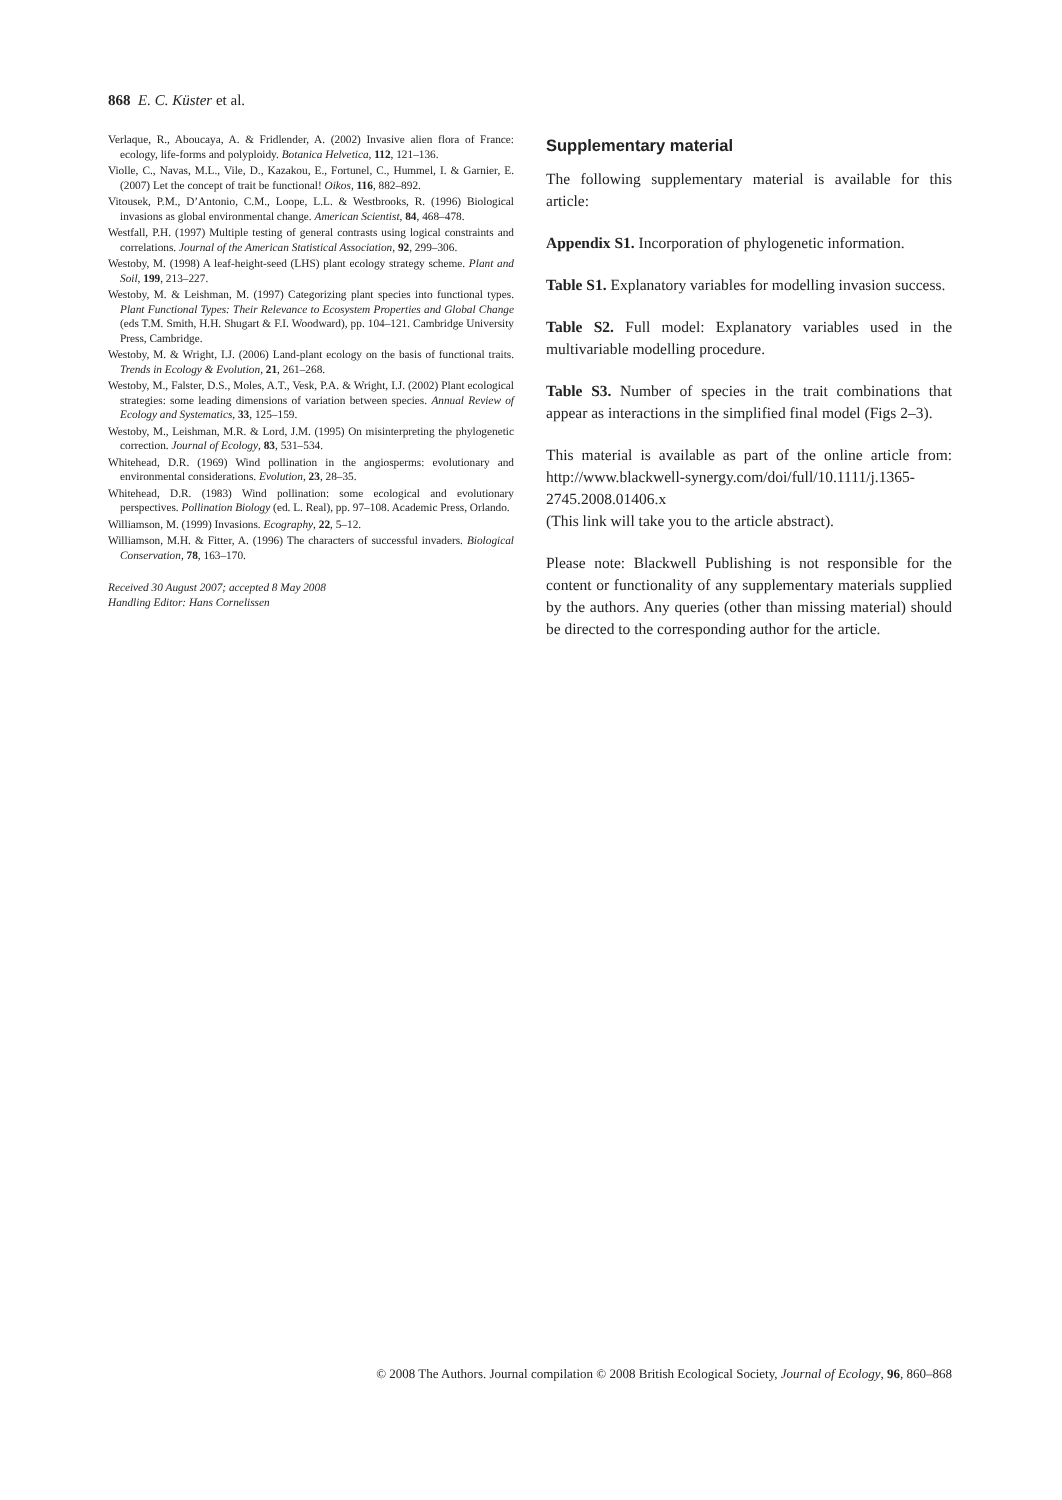868 E. C. Küster et al.
Verlaque, R., Aboucaya, A. & Fridlender, A. (2002) Invasive alien flora of France: ecology, life-forms and polyploidy. Botanica Helvetica, 112, 121–136.
Violle, C., Navas, M.L., Vile, D., Kazakou, E., Fortunel, C., Hummel, I. & Garnier, E. (2007) Let the concept of trait be functional! Oikos, 116, 882–892.
Vitousek, P.M., D’Antonio, C.M., Loope, L.L. & Westbrooks, R. (1996) Biological invasions as global environmental change. American Scientist, 84, 468–478.
Westfall, P.H. (1997) Multiple testing of general contrasts using logical constraints and correlations. Journal of the American Statistical Association, 92, 299–306.
Westoby, M. (1998) A leaf-height-seed (LHS) plant ecology strategy scheme. Plant and Soil, 199, 213–227.
Westoby, M. & Leishman, M. (1997) Categorizing plant species into functional types. Plant Functional Types: Their Relevance to Ecosystem Properties and Global Change (eds T.M. Smith, H.H. Shugart & F.I. Woodward), pp. 104–121. Cambridge University Press, Cambridge.
Westoby, M. & Wright, I.J. (2006) Land-plant ecology on the basis of functional traits. Trends in Ecology & Evolution, 21, 261–268.
Westoby, M., Falster, D.S., Moles, A.T., Vesk, P.A. & Wright, I.J. (2002) Plant ecological strategies: some leading dimensions of variation between species. Annual Review of Ecology and Systematics, 33, 125–159.
Westoby, M., Leishman, M.R. & Lord, J.M. (1995) On misinterpreting the phylogenetic correction. Journal of Ecology, 83, 531–534.
Whitehead, D.R. (1969) Wind pollination in the angiosperms: evolutionary and environmental considerations. Evolution, 23, 28–35.
Whitehead, D.R. (1983) Wind pollination: some ecological and evolutionary perspectives. Pollination Biology (ed. L. Real), pp. 97–108. Academic Press, Orlando.
Williamson, M. (1999) Invasions. Ecography, 22, 5–12.
Williamson, M.H. & Fitter, A. (1996) The characters of successful invaders. Biological Conservation, 78, 163–170.
Received 30 August 2007; accepted 8 May 2008
Handling Editor: Hans Cornelissen
Supplementary material
The following supplementary material is available for this article:
Appendix S1. Incorporation of phylogenetic information.
Table S1. Explanatory variables for modelling invasion success.
Table S2. Full model: Explanatory variables used in the multivariable modelling procedure.
Table S3. Number of species in the trait combinations that appear as interactions in the simplified final model (Figs 2–3).
This material is available as part of the online article from: http://www.blackwell-synergy.com/doi/full/10.1111/j.1365-2745.2008.01406.x
(This link will take you to the article abstract).
Please note: Blackwell Publishing is not responsible for the content or functionality of any supplementary materials supplied by the authors. Any queries (other than missing material) should be directed to the corresponding author for the article.
© 2008 The Authors. Journal compilation © 2008 British Ecological Society, Journal of Ecology, 96, 860–868